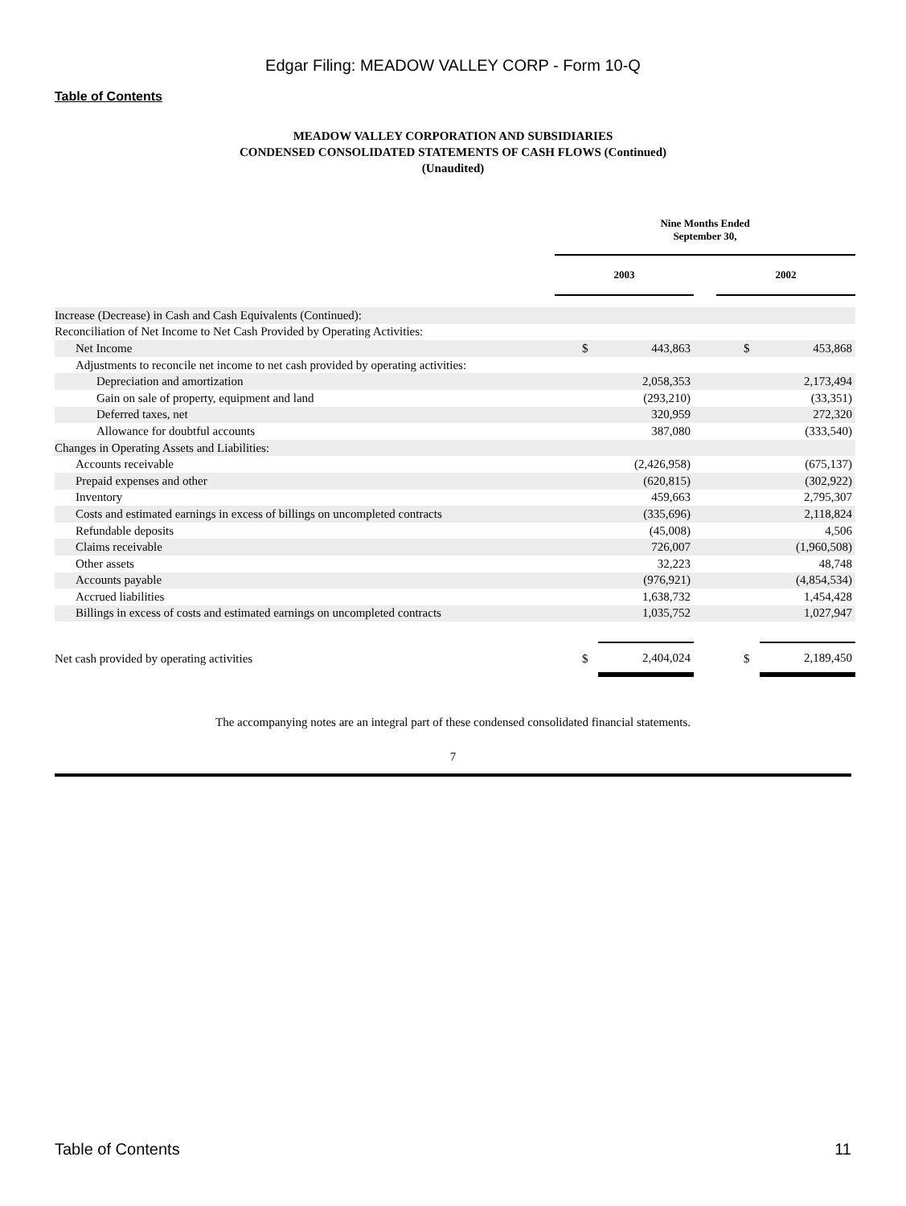Edgar Filing: MEADOW VALLEY CORP - Form 10-Q
Table of Contents
MEADOW VALLEY CORPORATION AND SUBSIDIARIES
CONDENSED CONSOLIDATED STATEMENTS OF CASH FLOWS (Continued)
(Unaudited)
| | Nine Months Ended September 30, | | | | |
| --- | --- | --- | --- | --- | --- |
| | 2003 | | | 2002 | |
| Increase (Decrease) in Cash and Cash Equivalents (Continued): | | | | | |
| Reconciliation of Net Income to Net Cash Provided by Operating Activities: | | | | | |
| Net Income | $ | 443,863 | | $ | 453,868 |
| Adjustments to reconcile net income to net cash provided by operating activities: | | | | | |
| Depreciation and amortization | | 2,058,353 | | | 2,173,494 |
| Gain on sale of property, equipment and land | | (293,210) | | | (33,351) |
| Deferred taxes, net | | 320,959 | | | 272,320 |
| Allowance for doubtful accounts | | 387,080 | | | (333,540) |
| Changes in Operating Assets and Liabilities: | | | | | |
| Accounts receivable | | (2,426,958) | | | (675,137) |
| Prepaid expenses and other | | (620,815) | | | (302,922) |
| Inventory | | 459,663 | | | 2,795,307 |
| Costs and estimated earnings in excess of billings on uncompleted contracts | | (335,696) | | | 2,118,824 |
| Refundable deposits | | (45,008) | | | 4,506 |
| Claims receivable | | 726,007 | | | (1,960,508) |
| Other assets | | 32,223 | | | 48,748 |
| Accounts payable | | (976,921) | | | (4,854,534) |
| Accrued liabilities | | 1,638,732 | | | 1,454,428 |
| Billings in excess of costs and estimated earnings on uncompleted contracts | | 1,035,752 | | | 1,027,947 |
| Net cash provided by operating activities | $ | 2,404,024 | | $ | 2,189,450 |
The accompanying notes are an integral part of these condensed consolidated financial statements.
7
Table of Contents 11